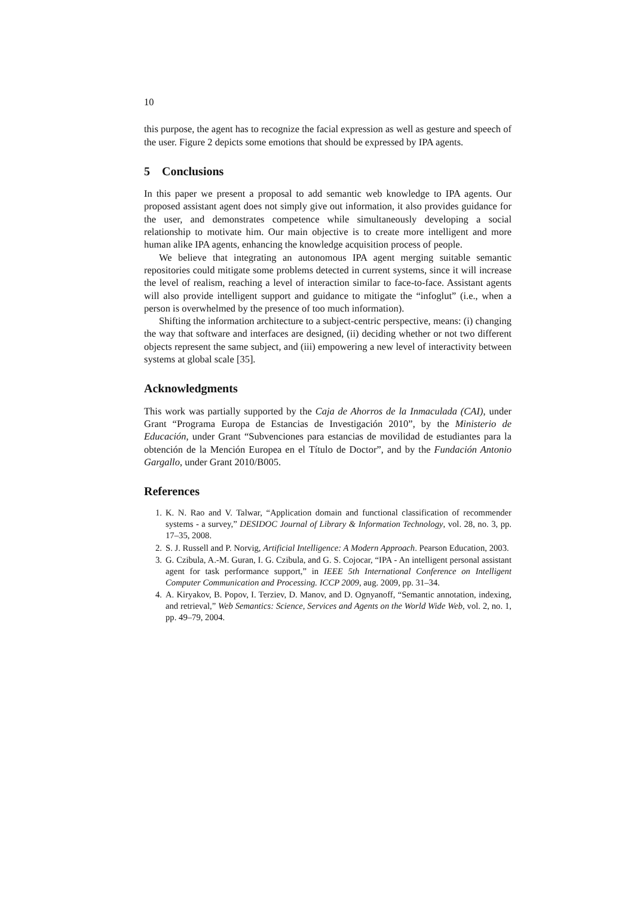10
this purpose, the agent has to recognize the facial expression as well as gesture and speech of the user. Figure 2 depicts some emotions that should be expressed by IPA agents.
5 Conclusions
In this paper we present a proposal to add semantic web knowledge to IPA agents. Our proposed assistant agent does not simply give out information, it also provides guidance for the user, and demonstrates competence while simultaneously developing a social relationship to motivate him. Our main objective is to create more intelligent and more human alike IPA agents, enhancing the knowledge acquisition process of people.
We believe that integrating an autonomous IPA agent merging suitable semantic repositories could mitigate some problems detected in current systems, since it will increase the level of realism, reaching a level of interaction similar to face-to-face. Assistant agents will also provide intelligent support and guidance to mitigate the “infoglut” (i.e., when a person is overwhelmed by the presence of too much information).
Shifting the information architecture to a subject-centric perspective, means: (i) changing the way that software and interfaces are designed, (ii) deciding whether or not two different objects represent the same subject, and (iii) empowering a new level of interactivity between systems at global scale [35].
Acknowledgments
This work was partially supported by the Caja de Ahorros de la Inmaculada (CAI), under Grant “Programa Europa de Estancias de Investigación 2010”, by the Ministerio de Educación, under Grant “Subvenciones para estancias de movilidad de estudiantes para la obtención de la Mención Europea en el Título de Doctor”, and by the Fundación Antonio Gargallo, under Grant 2010/B005.
References
1. K. N. Rao and V. Talwar, “Application domain and functional classification of recommender systems - a survey,” DESIDOC Journal of Library & Information Technology, vol. 28, no. 3, pp. 17–35, 2008.
2. S. J. Russell and P. Norvig, Artificial Intelligence: A Modern Approach. Pearson Education, 2003.
3. G. Czibula, A.-M. Guran, I. G. Czibula, and G. S. Cojocar, “IPA - An intelligent personal assistant agent for task performance support,” in IEEE 5th International Conference on Intelligent Computer Communication and Processing. ICCP 2009, aug. 2009, pp. 31–34.
4. A. Kiryakov, B. Popov, I. Terziev, D. Manov, and D. Ognyanoff, “Semantic annotation, indexing, and retrieval,” Web Semantics: Science, Services and Agents on the World Wide Web, vol. 2, no. 1, pp. 49–79, 2004.